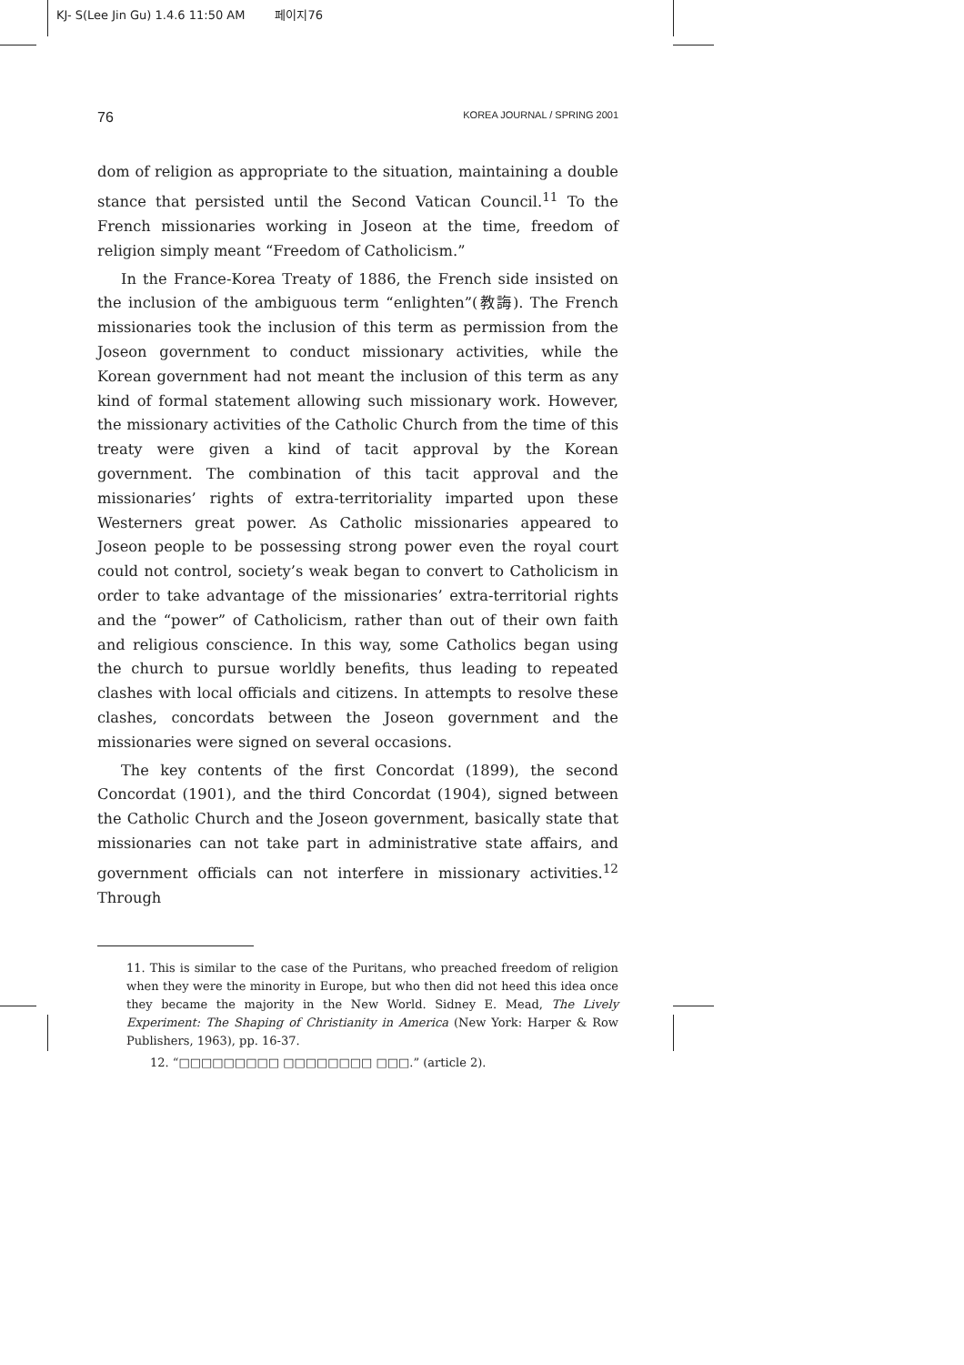KJ- S(Lee Jin Gu) 1.4.6 11:50 AM 페이지76
76 KOREA JOURNAL / SPRING 2001
dom of religion as appropriate to the situation, maintaining a double stance that persisted until the Second Vatican Council.<sup>11</sup> To the French missionaries working in Joseon at the time, freedom of religion simply meant “Freedom of Catholicism.”
In the France-Korea Treaty of 1886, the French side insisted on the inclusion of the ambiguous term “enlighten”(教誨). The French missionaries took the inclusion of this term as permission from the Joseon government to conduct missionary activities, while the Korean government had not meant the inclusion of this term as any kind of formal statement allowing such missionary work. However, the missionary activities of the Catholic Church from the time of this treaty were given a kind of tacit approval by the Korean government. The combination of this tacit approval and the missionaries’ rights of extra-territoriality imparted upon these Westerners great power. As Catholic missionaries appeared to Joseon people to be possessing strong power even the royal court could not control, society’s weak began to convert to Catholicism in order to take advantage of the missionaries’ extra-territorial rights and the “power” of Catholicism, rather than out of their own faith and religious conscience. In this way, some Catholics began using the church to pursue worldly benefits, thus leading to repeated clashes with local officials and citizens. In attempts to resolve these clashes, concordats between the Joseon government and the missionaries were signed on several occasions.
The key contents of the first Concordat (1899), the second Concordat (1901), and the third Concordat (1904), signed between the Catholic Church and the Joseon government, basically state that missionaries can not take part in administrative state affairs, and government officials can not interfere in missionary activities.<sup>12</sup> Through
11. This is similar to the case of the Puritans, who preached freedom of religion when they were the minority in Europe, but who then did not heed this idea once they became the majority in the New World. Sidney E. Mead, The Lively Experiment: The Shaping of Christianity in America (New York: Harper & Row Publishers, 1963), pp. 16-37.
12. “□□□□□□□□□ □□□□□□□□ □□□.” (article 2).